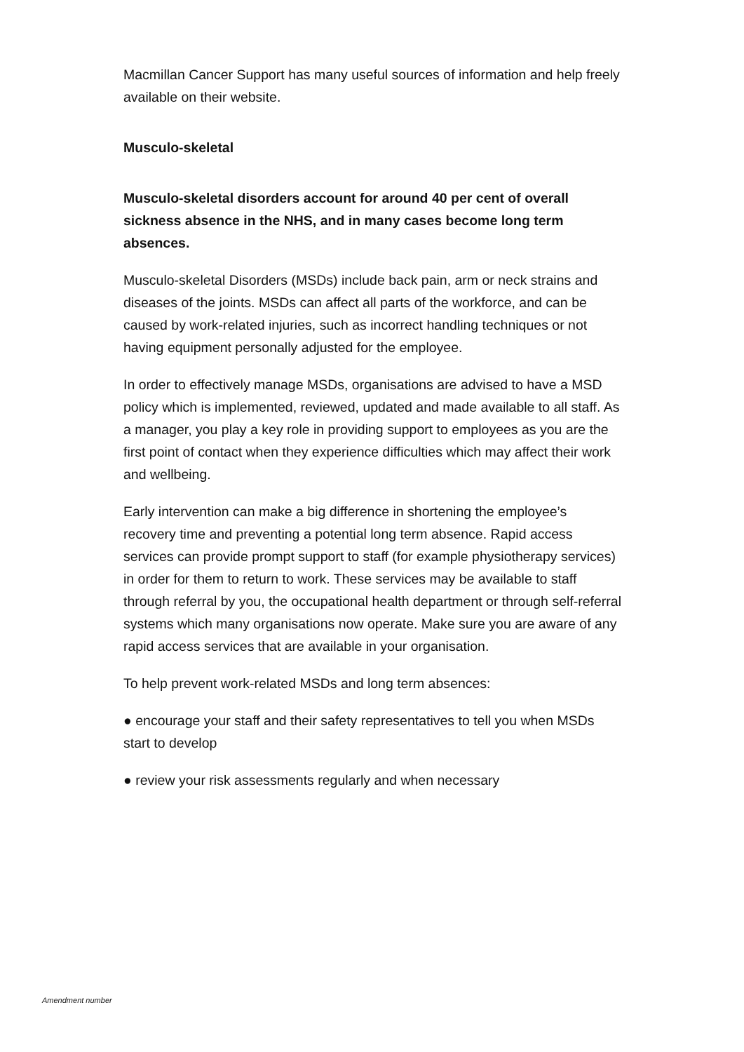Macmillan Cancer Support has many useful sources of information and help freely available on their website.
Musculo-skeletal
Musculo-skeletal disorders account for around 40 per cent of overall sickness absence in the NHS, and in many cases become long term absences.
Musculo-skeletal Disorders (MSDs) include back pain, arm or neck strains and diseases of the joints. MSDs can affect all parts of the workforce, and can be caused by work-related injuries, such as incorrect handling techniques or not having equipment personally adjusted for the employee.
In order to effectively manage MSDs, organisations are advised to have a MSD policy which is implemented, reviewed, updated and made available to all staff. As a manager, you play a key role in providing support to employees as you are the first point of contact when they experience difficulties which may affect their work and wellbeing.
Early intervention can make a big difference in shortening the employee’s recovery time and preventing a potential long term absence. Rapid access services can provide prompt support to staff (for example physiotherapy services) in order for them to return to work. These services may be available to staff through referral by you, the occupational health department or through self-referral systems which many organisations now operate. Make sure you are aware of any rapid access services that are available in your organisation.
To help prevent work-related MSDs and long term absences:
● encourage your staff and their safety representatives to tell you when MSDs start to develop
● review your risk assessments regularly and when necessary
Amendment number